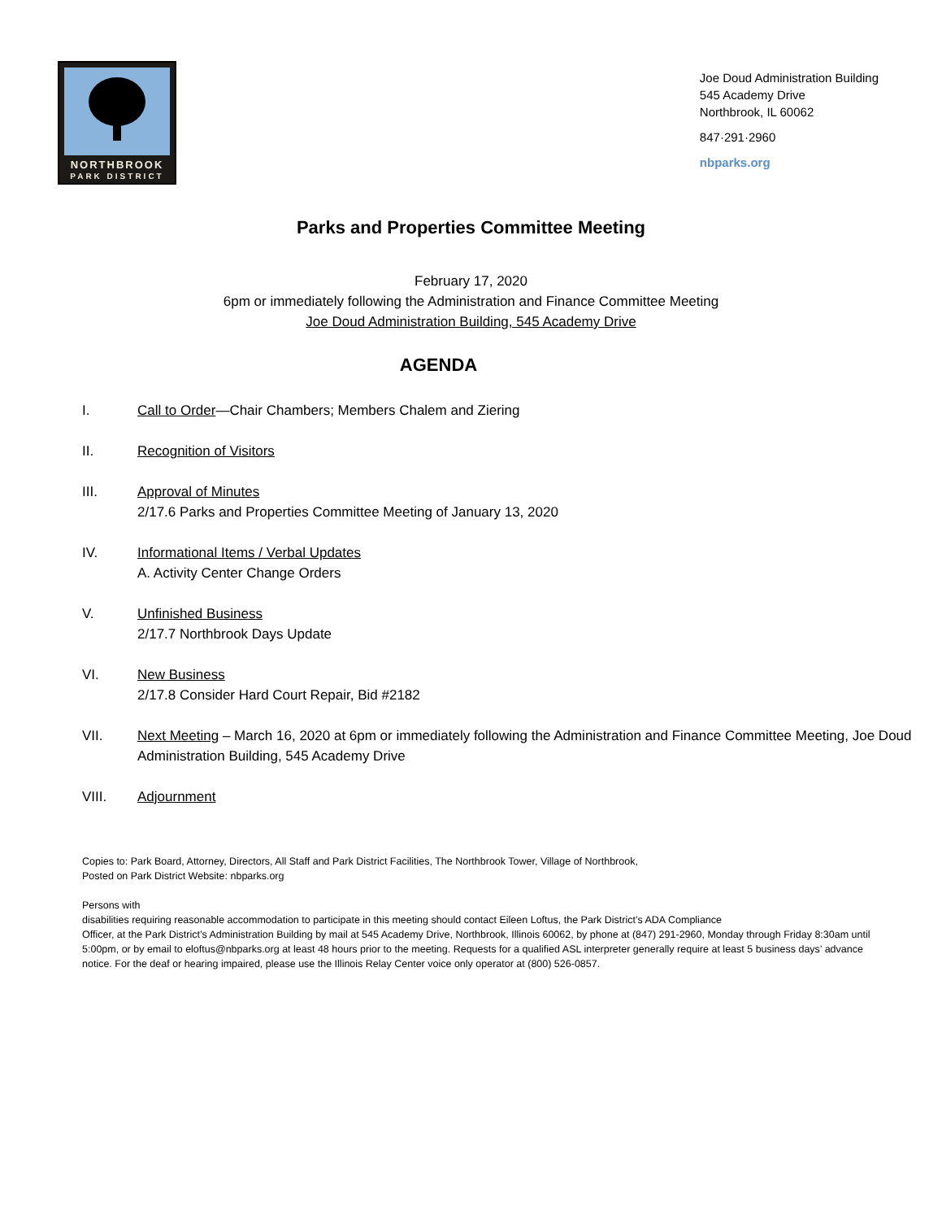NORTHBROOK
PARK DISTRICT
Joe Doud Administration Building
545 Academy Drive
Northbrook, IL 60062
847·291·2960
nbparks.org
Parks and Properties Committee Meeting
February 17, 2020
6pm or immediately following the Administration and Finance Committee Meeting
Joe Doud Administration Building, 545 Academy Drive
AGENDA
I. Call to Order—Chair Chambers; Members Chalem and Ziering
II. Recognition of Visitors
III. Approval of Minutes
2/17.6 Parks and Properties Committee Meeting of January 13, 2020
IV. Informational Items / Verbal Updates
A. Activity Center Change Orders
V. Unfinished Business
2/17.7 Northbrook Days Update
VI. New Business
2/17.8 Consider Hard Court Repair, Bid #2182
VII. Next Meeting – March 16, 2020 at 6pm or immediately following the Administration and Finance Committee Meeting, Joe Doud Administration Building, 545 Academy Drive
VIII. Adjournment
Copies to: Park Board, Attorney, Directors, All Staff and Park District Facilities, The Northbrook Tower, Village of Northbrook,
Posted on Park District Website: nbparks.org
Persons with
disabilities requiring reasonable accommodation to participate in this meeting should contact Eileen Loftus, the Park District’s ADA Compliance
Officer, at the Park District’s Administration Building by mail at 545 Academy Drive, Northbrook, Illinois 60062, by phone at (847) 291-2960, Monday through Friday 8:30am until 5:00pm, or by email to eloftus@nbparks.org at least 48 hours prior to the meeting. Requests for a qualified ASL interpreter generally require at least 5 business days’ advance notice. For the deaf or hearing impaired, please use the Illinois Relay Center voice only operator at (800) 526-0857.